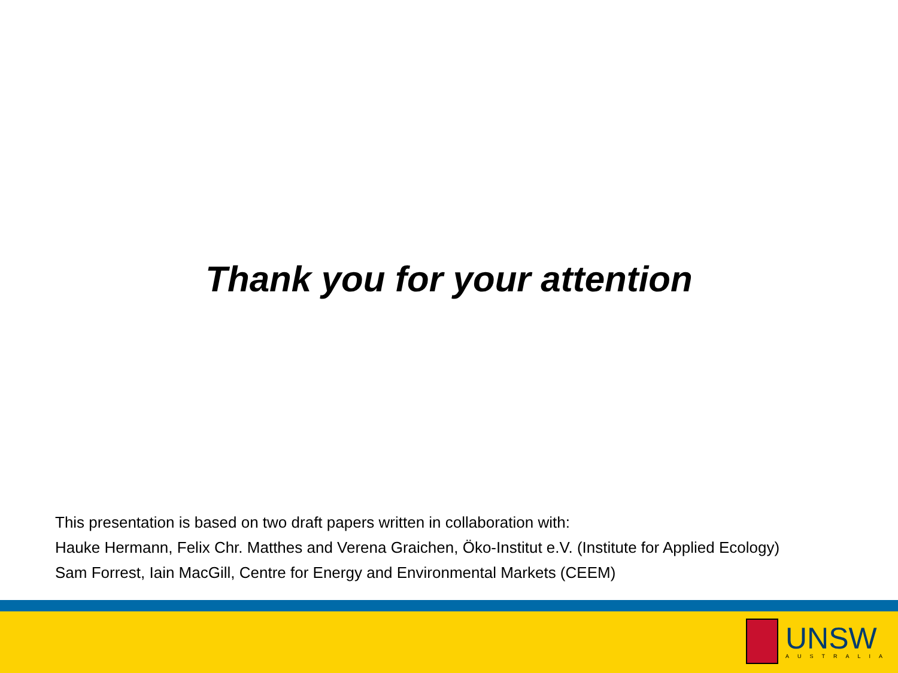Thank you for your attention
This presentation is based on two draft papers written in collaboration with:
Hauke Hermann, Felix Chr. Matthes and Verena Graichen, Öko-Institut e.V. (Institute for Applied Ecology)
Sam Forrest, Iain MacGill, Centre for Energy and Environmental Markets (CEEM)
UNSW
AUSTRALIA